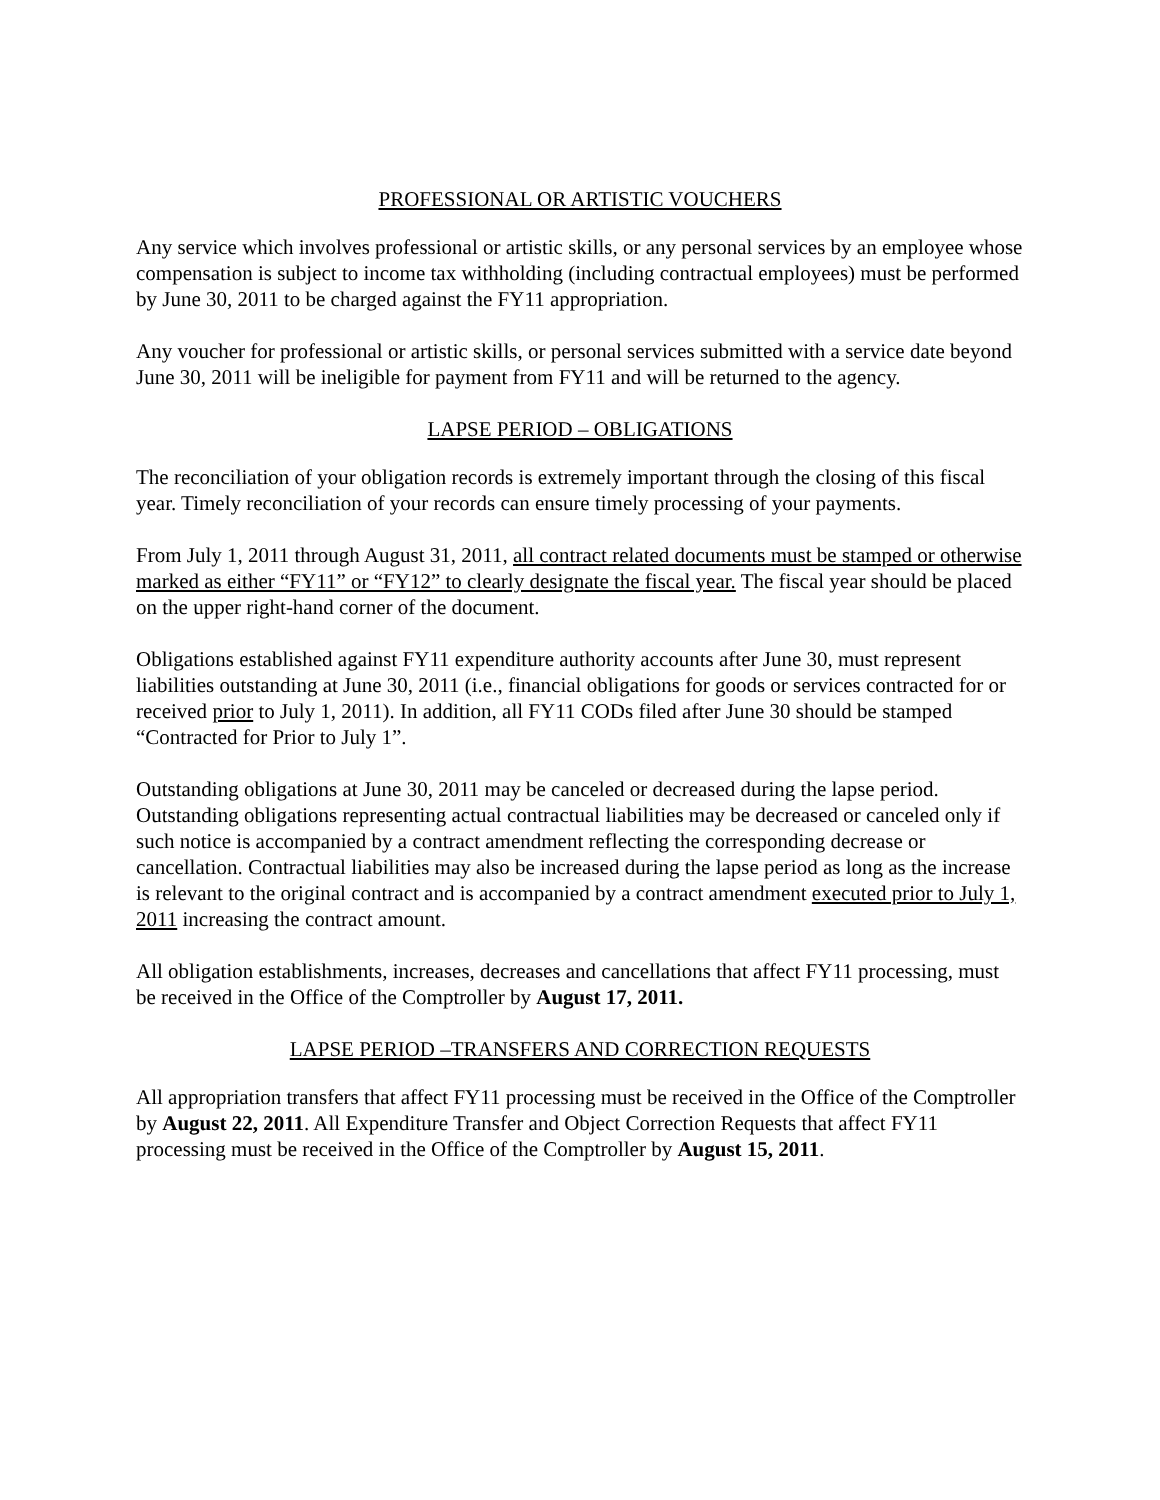PROFESSIONAL OR ARTISTIC VOUCHERS
Any service which involves professional or artistic skills, or any personal services by an employee whose compensation is subject to income tax withholding (including contractual employees) must be performed by June 30, 2011 to be charged against the FY11 appropriation.
Any voucher for professional or artistic skills, or personal services submitted with a service date beyond June 30, 2011 will be ineligible for payment from FY11 and will be returned to the agency.
LAPSE PERIOD – OBLIGATIONS
The reconciliation of your obligation records is extremely important through the closing of this fiscal year. Timely reconciliation of your records can ensure timely processing of your payments.
From July 1, 2011 through August 31, 2011, all contract related documents must be stamped or otherwise marked as either “FY11” or “FY12” to clearly designate the fiscal year. The fiscal year should be placed on the upper right-hand corner of the document.
Obligations established against FY11 expenditure authority accounts after June 30, must represent liabilities outstanding at June 30, 2011 (i.e., financial obligations for goods or services contracted for or received prior to July 1, 2011). In addition, all FY11 CODs filed after June 30 should be stamped “Contracted for Prior to July 1”.
Outstanding obligations at June 30, 2011 may be canceled or decreased during the lapse period. Outstanding obligations representing actual contractual liabilities may be decreased or canceled only if such notice is accompanied by a contract amendment reflecting the corresponding decrease or cancellation. Contractual liabilities may also be increased during the lapse period as long as the increase is relevant to the original contract and is accompanied by a contract amendment executed prior to July 1, 2011 increasing the contract amount.
All obligation establishments, increases, decreases and cancellations that affect FY11 processing, must be received in the Office of the Comptroller by August 17, 2011.
LAPSE PERIOD –TRANSFERS AND CORRECTION REQUESTS
All appropriation transfers that affect FY11 processing must be received in the Office of the Comptroller by August 22, 2011. All Expenditure Transfer and Object Correction Requests that affect FY11 processing must be received in the Office of the Comptroller by August 15, 2011.